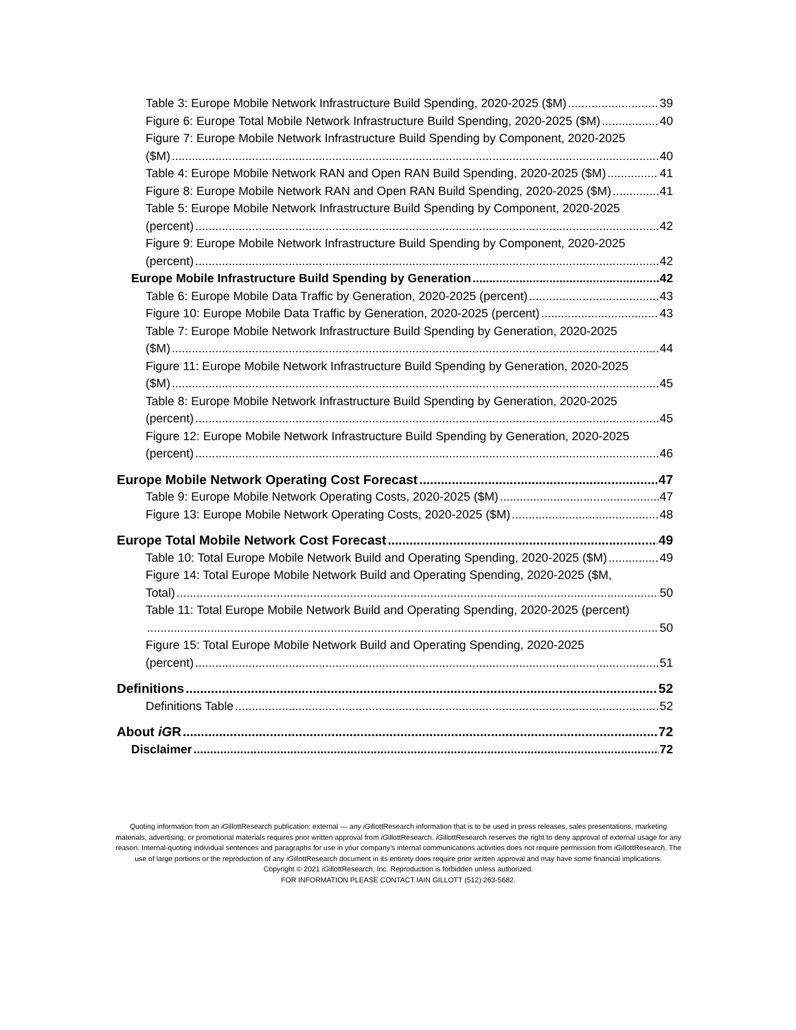Table 3: Europe Mobile Network Infrastructure Build Spending, 2020-2025 ($M) 39
Figure 6: Europe Total Mobile Network Infrastructure Build Spending, 2020-2025 ($M) 40
Figure 7: Europe Mobile Network Infrastructure Build Spending by Component, 2020-2025
($M) 40
Table 4: Europe Mobile Network RAN and Open RAN Build Spending, 2020-2025 ($M) 41
Figure 8: Europe Mobile Network RAN and Open RAN Build Spending, 2020-2025 ($M) 41
Table 5: Europe Mobile Network Infrastructure Build Spending by Component, 2020-2025
(percent) 42
Figure 9: Europe Mobile Network Infrastructure Build Spending by Component, 2020-2025
(percent) 42
Europe Mobile Infrastructure Build Spending by Generation 42
Table 6: Europe Mobile Data Traffic by Generation, 2020-2025 (percent) 43
Figure 10: Europe Mobile Data Traffic by Generation, 2020-2025 (percent) 43
Table 7: Europe Mobile Network Infrastructure Build Spending by Generation, 2020-2025
($M) 44
Figure 11: Europe Mobile Network Infrastructure Build Spending by Generation, 2020-2025
($M) 45
Table 8: Europe Mobile Network Infrastructure Build Spending by Generation, 2020-2025
(percent) 45
Figure 12: Europe Mobile Network Infrastructure Build Spending by Generation, 2020-2025
(percent) 46
Europe Mobile Network Operating Cost Forecast 47
Table 9: Europe Mobile Network Operating Costs, 2020-2025 ($M) 47
Figure 13: Europe Mobile Network Operating Costs, 2020-2025 ($M) 48
Europe Total Mobile Network Cost Forecast 49
Table 10: Total Europe Mobile Network Build and Operating Spending, 2020-2025 ($M) 49
Figure 14: Total Europe Mobile Network Build and Operating Spending, 2020-2025 ($M,
Total) 50
Table 11: Total Europe Mobile Network Build and Operating Spending, 2020-2025 (percent)
50
Figure 15: Total Europe Mobile Network Build and Operating Spending, 2020-2025
(percent) 51
Definitions 52
Definitions Table 52
About iGR 72
Disclaimer 72
Quoting information from an iGillottResearch publication: external — any iGillottResearch information that is to be used in press releases, sales presentations, marketing materials, advertising, or promotional materials requires prior written approval from iGillottResearch. iGillottResearch reserves the right to deny approval of external usage for any reason. Internal-quoting individual sentences and paragraphs for use in your company’s internal communications activities does not require permission from iGillottResearch. The use of large portions or the reproduction of any iGillottResearch document in its entirety does require prior written approval and may have some financial implications.
Copyright © 2021 iGillottResearch, Inc. Reproduction is forbidden unless authorized.
FOR INFORMATION PLEASE CONTACT IAIN GILLOTT (512) 263-5682.